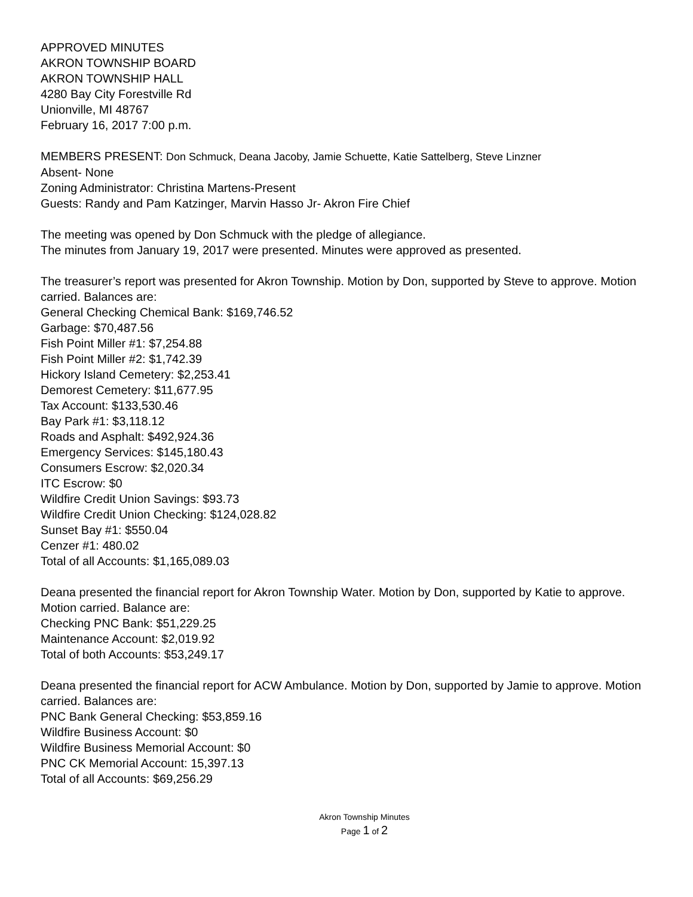APPROVED MINUTES
AKRON TOWNSHIP BOARD
AKRON TOWNSHIP HALL
4280 Bay City Forestville Rd
Unionville, MI 48767
February 16, 2017 7:00 p.m.
MEMBERS PRESENT: Don Schmuck, Deana Jacoby, Jamie Schuette, Katie Sattelberg, Steve Linzner
Absent- None
Zoning Administrator: Christina Martens-Present
Guests: Randy and Pam Katzinger, Marvin Hasso Jr- Akron Fire Chief
The meeting was opened by Don Schmuck with the pledge of allegiance.
The minutes from January 19, 2017 were presented. Minutes were approved as presented.
The treasurer’s report was presented for Akron Township. Motion by Don, supported by Steve to approve. Motion carried. Balances are:
General Checking Chemical Bank: $169,746.52
Garbage: $70,487.56
Fish Point Miller #1: $7,254.88
Fish Point Miller #2: $1,742.39
Hickory Island Cemetery: $2,253.41
Demorest Cemetery: $11,677.95
Tax Account: $133,530.46
Bay Park #1: $3,118.12
Roads and Asphalt: $492,924.36
Emergency Services: $145,180.43
Consumers Escrow: $2,020.34
ITC Escrow: $0
Wildfire Credit Union Savings: $93.73
Wildfire Credit Union Checking: $124,028.82
Sunset Bay #1: $550.04
Cenzer #1: 480.02
Total of all Accounts: $1,165,089.03
Deana presented the financial report for Akron Township Water. Motion by Don, supported by Katie to approve. Motion carried. Balance are:
Checking PNC Bank: $51,229.25
Maintenance Account: $2,019.92
Total of both Accounts: $53,249.17
Deana presented the financial report for ACW Ambulance. Motion by Don, supported by Jamie to approve. Motion carried. Balances are:
PNC Bank General Checking: $53,859.16
Wildfire Business Account: $0
Wildfire Business Memorial Account: $0
PNC CK Memorial Account: 15,397.13
Total of all Accounts: $69,256.29
Akron Township Minutes
Page 1 of 2